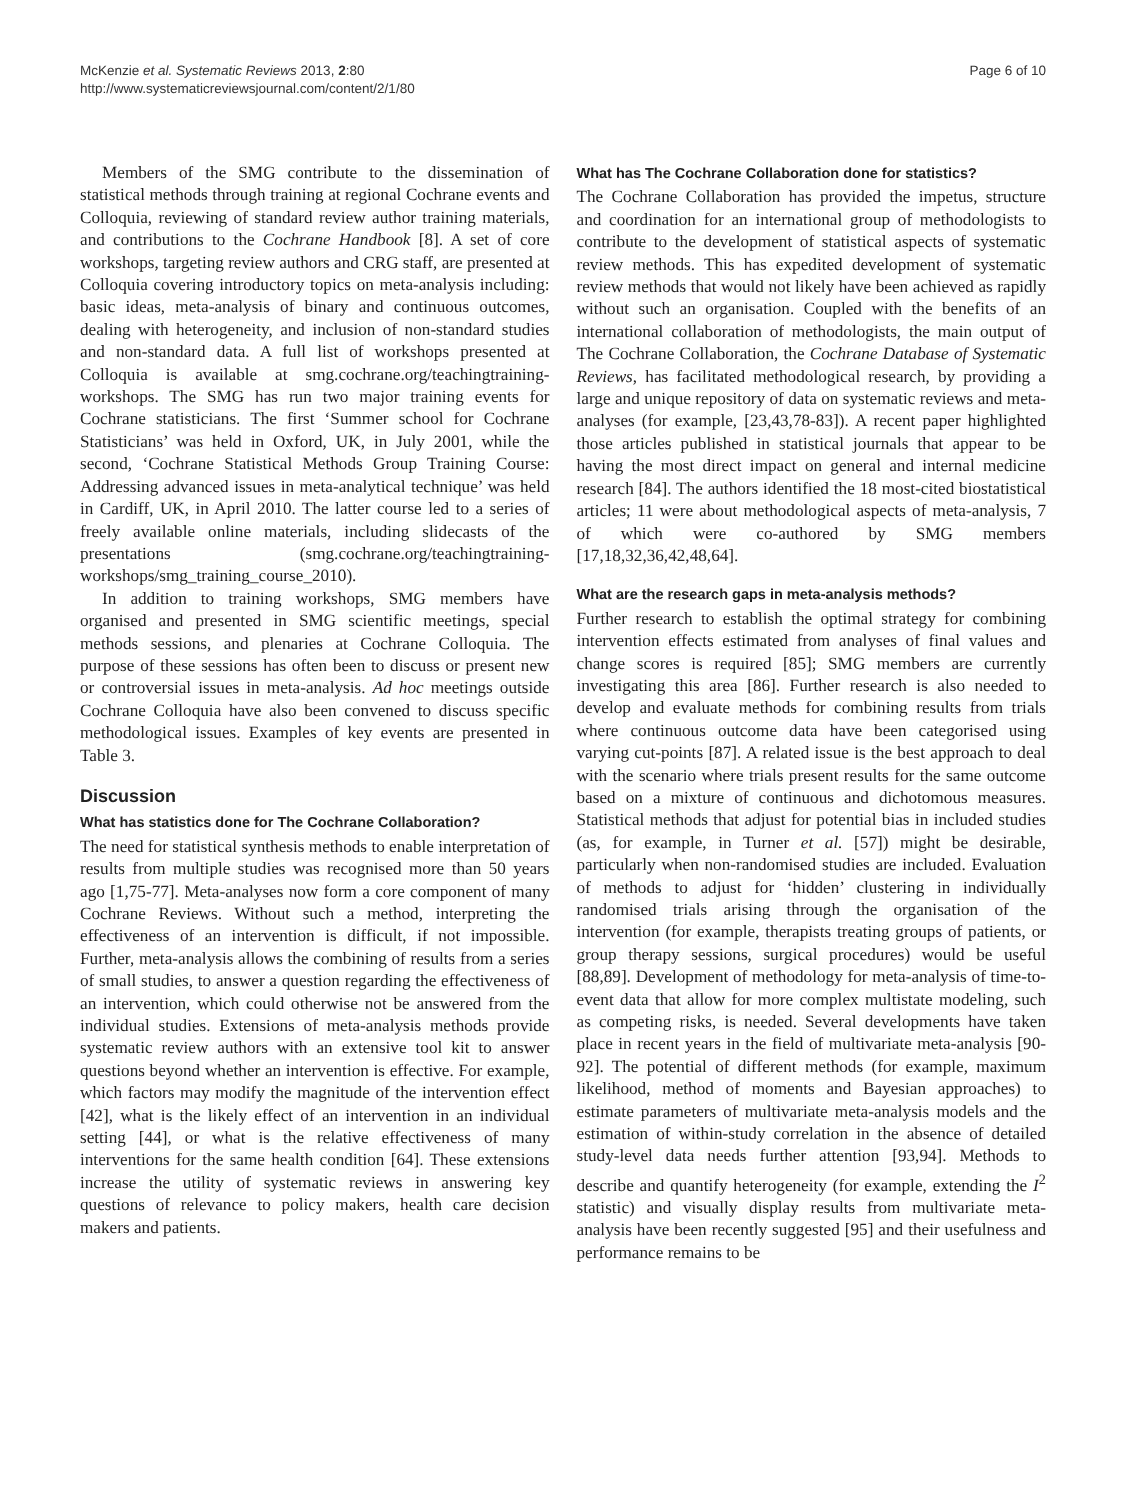McKenzie et al. Systematic Reviews 2013, 2:80
http://www.systematicreviewsjournal.com/content/2/1/80
Page 6 of 10
Members of the SMG contribute to the dissemination of statistical methods through training at regional Cochrane events and Colloquia, reviewing of standard review author training materials, and contributions to the Cochrane Handbook [8]. A set of core workshops, targeting review authors and CRG staff, are presented at Colloquia covering introductory topics on meta-analysis including: basic ideas, meta-analysis of binary and continuous outcomes, dealing with heterogeneity, and inclusion of non-standard studies and non-standard data. A full list of workshops presented at Colloquia is available at smg.cochrane.org/teachingtraining-workshops. The SMG has run two major training events for Cochrane statisticians. The first ‘Summer school for Cochrane Statisticians’ was held in Oxford, UK, in July 2001, while the second, ‘Cochrane Statistical Methods Group Training Course: Addressing advanced issues in meta-analytical technique’ was held in Cardiff, UK, in April 2010. The latter course led to a series of freely available online materials, including slidecasts of the presentations (smg.cochrane.org/teachingtraining-workshops/smg_training_course_2010).
In addition to training workshops, SMG members have organised and presented in SMG scientific meetings, special methods sessions, and plenaries at Cochrane Colloquia. The purpose of these sessions has often been to discuss or present new or controversial issues in meta-analysis. Ad hoc meetings outside Cochrane Colloquia have also been convened to discuss specific methodological issues. Examples of key events are presented in Table 3.
Discussion
What has statistics done for The Cochrane Collaboration?
The need for statistical synthesis methods to enable interpretation of results from multiple studies was recognised more than 50 years ago [1,75-77]. Meta-analyses now form a core component of many Cochrane Reviews. Without such a method, interpreting the effectiveness of an intervention is difficult, if not impossible. Further, meta-analysis allows the combining of results from a series of small studies, to answer a question regarding the effectiveness of an intervention, which could otherwise not be answered from the individual studies. Extensions of meta-analysis methods provide systematic review authors with an extensive tool kit to answer questions beyond whether an intervention is effective. For example, which factors may modify the magnitude of the intervention effect [42], what is the likely effect of an intervention in an individual setting [44], or what is the relative effectiveness of many interventions for the same health condition [64]. These extensions increase the utility of systematic reviews in answering key questions of relevance to policy makers, health care decision makers and patients.
What has The Cochrane Collaboration done for statistics?
The Cochrane Collaboration has provided the impetus, structure and coordination for an international group of methodologists to contribute to the development of statistical aspects of systematic review methods. This has expedited development of systematic review methods that would not likely have been achieved as rapidly without such an organisation. Coupled with the benefits of an international collaboration of methodologists, the main output of The Cochrane Collaboration, the Cochrane Database of Systematic Reviews, has facilitated methodological research, by providing a large and unique repository of data on systematic reviews and meta-analyses (for example, [23,43,78-83]). A recent paper highlighted those articles published in statistical journals that appear to be having the most direct impact on general and internal medicine research [84]. The authors identified the 18 most-cited biostatistical articles; 11 were about methodological aspects of meta-analysis, 7 of which were co-authored by SMG members [17,18,32,36,42,48,64].
What are the research gaps in meta-analysis methods?
Further research to establish the optimal strategy for combining intervention effects estimated from analyses of final values and change scores is required [85]; SMG members are currently investigating this area [86]. Further research is also needed to develop and evaluate methods for combining results from trials where continuous outcome data have been categorised using varying cut-points [87]. A related issue is the best approach to deal with the scenario where trials present results for the same outcome based on a mixture of continuous and dichotomous measures. Statistical methods that adjust for potential bias in included studies (as, for example, in Turner et al. [57]) might be desirable, particularly when non-randomised studies are included. Evaluation of methods to adjust for ‘hidden’ clustering in individually randomised trials arising through the organisation of the intervention (for example, therapists treating groups of patients, or group therapy sessions, surgical procedures) would be useful [88,89]. Development of methodology for meta-analysis of time-to-event data that allow for more complex multistate modeling, such as competing risks, is needed. Several developments have taken place in recent years in the field of multivariate meta-analysis [90-92]. The potential of different methods (for example, maximum likelihood, method of moments and Bayesian approaches) to estimate parameters of multivariate meta-analysis models and the estimation of within-study correlation in the absence of detailed study-level data needs further attention [93,94]. Methods to describe and quantify heterogeneity (for example, extending the I<sup>2</sup> statistic) and visually display results from multivariate meta-analysis have been recently suggested [95] and their usefulness and performance remains to be